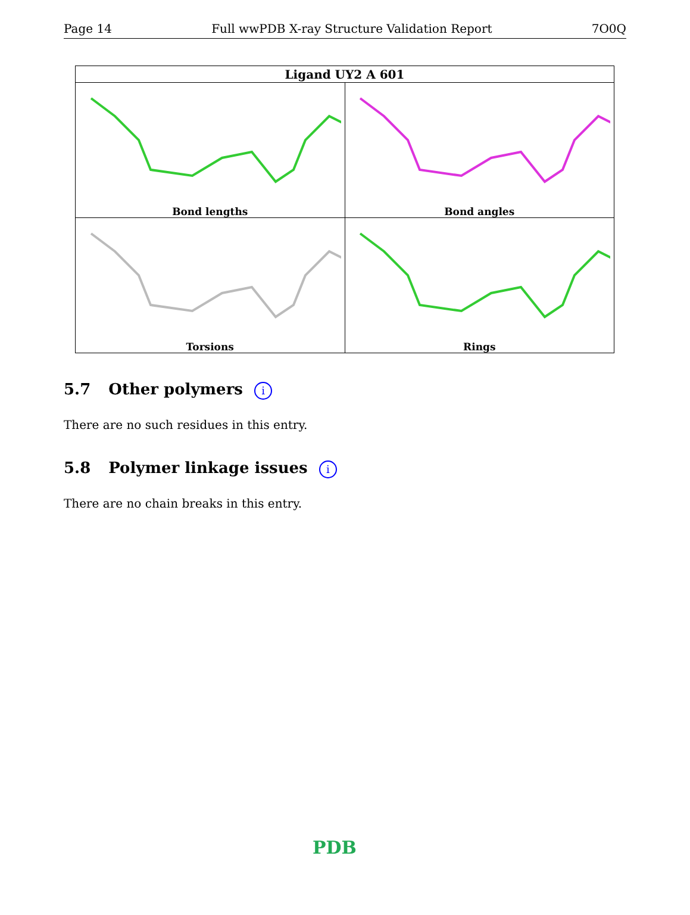Page 14 Full wwPDB X-ray Structure Validation Report 7O0Q
| Ligand UY2 A 601 | |
| --- | --- |
| Bond lengths | Bond angles |
| Torsions | Rings |
5.7 Other polymers i
There are no such residues in this entry.
5.8 Polymer linkage issues i
There are no chain breaks in this entry.
PDB